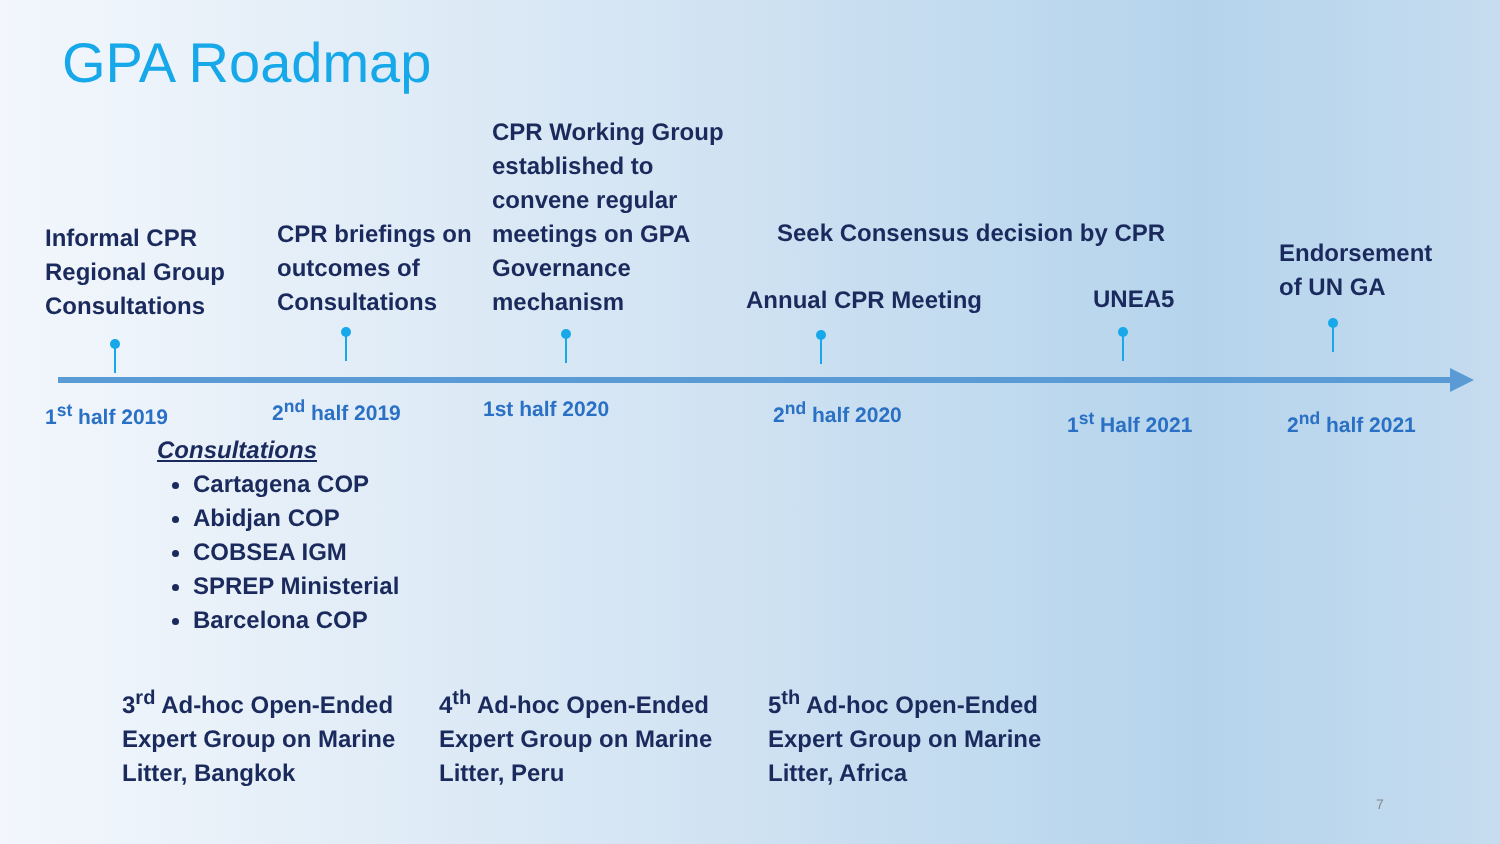GPA Roadmap
Informal CPR
Regional Group
Consultations
CPR briefings on
outcomes of
Consultations
CPR Working Group
established to
convene regular
meetings on GPA
Governance
mechanism
Seek Consensus decision by CPR
Annual CPR Meeting UNEA5
Endorsement
of UN GA
1<sup>st</sup> half 2019 2<sup>nd</sup> half 2019 1st half 2020 2<sup>nd</sup> half 2020 1<sup>st</sup> Half 2021 2<sup>nd</sup> half 2021
Consultations
Cartagena COP
Abidjan COP
COBSEA IGM
SPREP Ministerial
Barcelona COP
3<sup>rd</sup> Ad-hoc Open-Ended
Expert Group on Marine
Litter, Bangkok
4<sup>th</sup> Ad-hoc Open-Ended
Expert Group on Marine
Litter, Peru
5<sup>th</sup> Ad-hoc Open-Ended
Expert Group on Marine
Litter, Africa
7